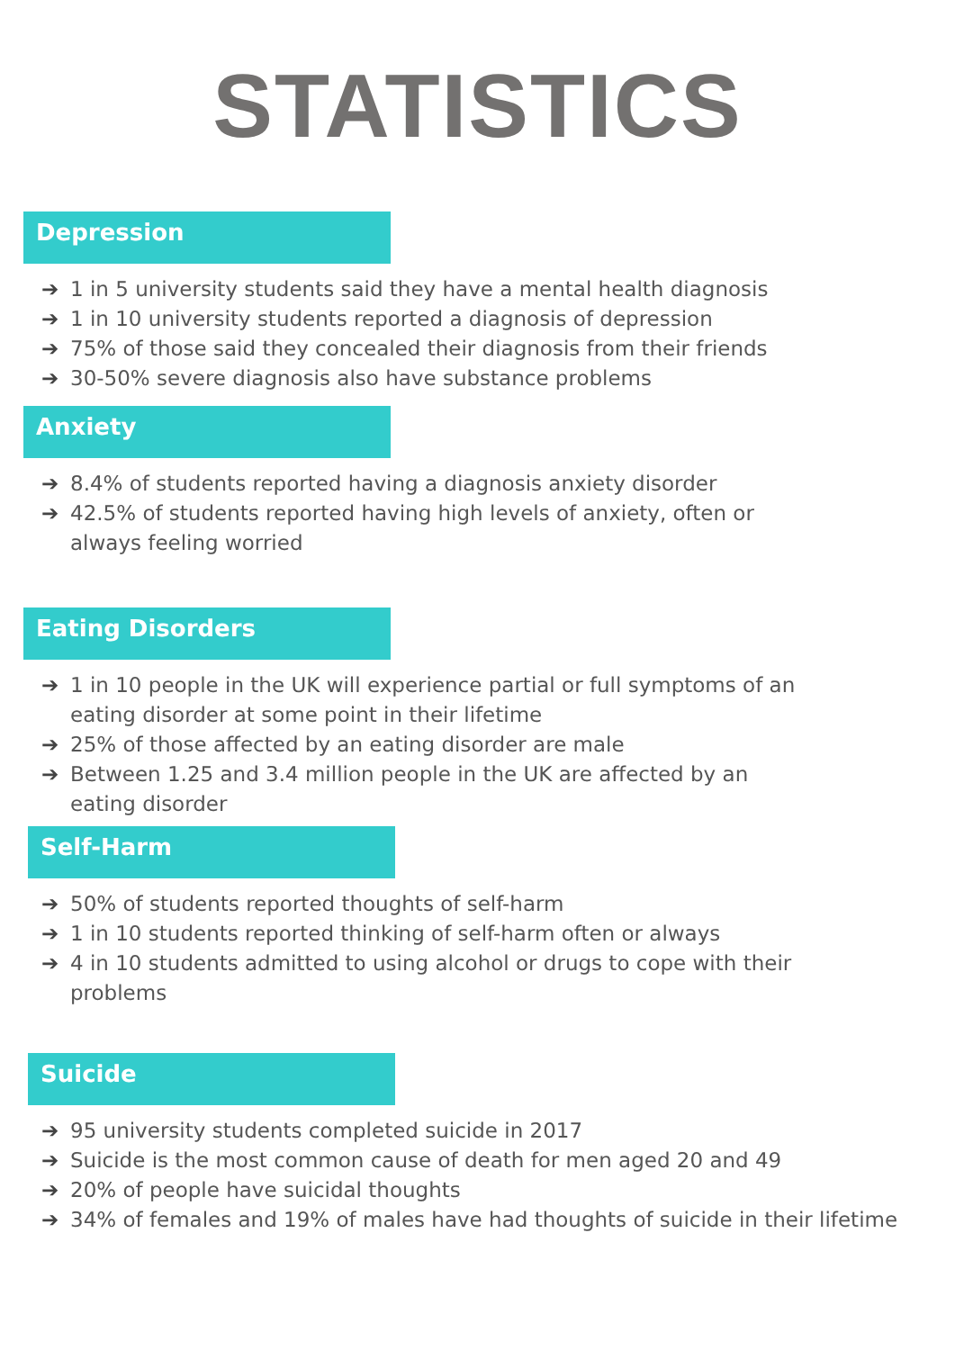STATISTICS
Depression
➔ 1 in 5 university students said they have a mental health diagnosis
➔ 1 in 10 university students reported a diagnosis of depression
➔ 75% of those said they concealed their diagnosis from their friends
➔ 30-50% severe diagnosis also have substance problems
Anxiety
➔ 8.4% of students reported having a diagnosis anxiety disorder
➔ 42.5% of students reported having high levels of anxiety, often or always feeling worried
Eating Disorders
➔ 1 in 10 people in the UK will experience partial or full symptoms of an eating disorder at some point in their lifetime
➔ 25% of those affected by an eating disorder are male
➔ Between 1.25 and 3.4 million people in the UK are affected by an eating disorder
Self-Harm
➔ 50% of students reported thoughts of self-harm
➔ 1 in 10 students reported thinking of self-harm often or always
➔ 4 in 10 students admitted to using alcohol or drugs to cope with their problems
Suicide
➔ 95 university students completed suicide in 2017
➔ Suicide is the most common cause of death for men aged 20 and 49
➔ 20% of people have suicidal thoughts
➔ 34% of females and 19% of males have had thoughts of suicide in their lifetime